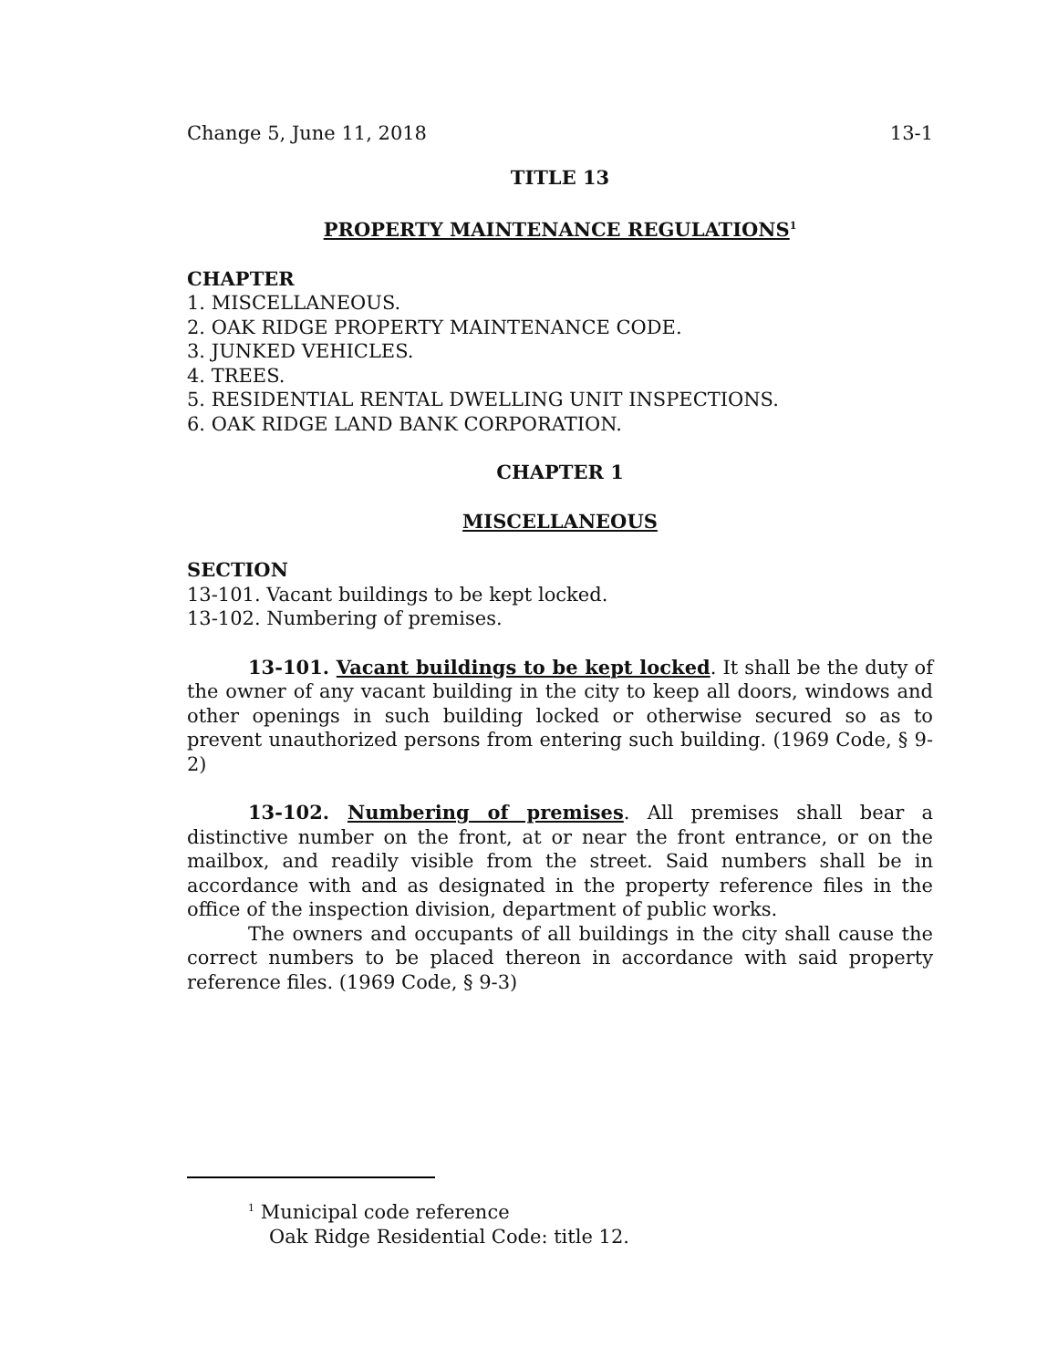Change 5, June 11, 2018 13-1
TITLE 13
PROPERTY MAINTENANCE REGULATIONS<sup>1</sup>
CHAPTER
1. MISCELLANEOUS.
2. OAK RIDGE PROPERTY MAINTENANCE CODE.
3. JUNKED VEHICLES.
4. TREES.
5. RESIDENTIAL RENTAL DWELLING UNIT INSPECTIONS.
6. OAK RIDGE LAND BANK CORPORATION.
CHAPTER 1
MISCELLANEOUS
SECTION
13-101. Vacant buildings to be kept locked.
13-102. Numbering of premises.
13-101. Vacant buildings to be kept locked. It shall be the duty of the owner of any vacant building in the city to keep all doors, windows and other openings in such building locked or otherwise secured so as to prevent unauthorized persons from entering such building. (1969 Code, § 9-2)
13-102. Numbering of premises. All premises shall bear a distinctive number on the front, at or near the front entrance, or on the mailbox, and readily visible from the street. Said numbers shall be in accordance with and as designated in the property reference files in the office of the inspection division, department of public works.
The owners and occupants of all buildings in the city shall cause the correct numbers to be placed thereon in accordance with said property reference files. (1969 Code, § 9-3)
<sup>1</sup> Municipal code reference
Oak Ridge Residential Code: title 12.